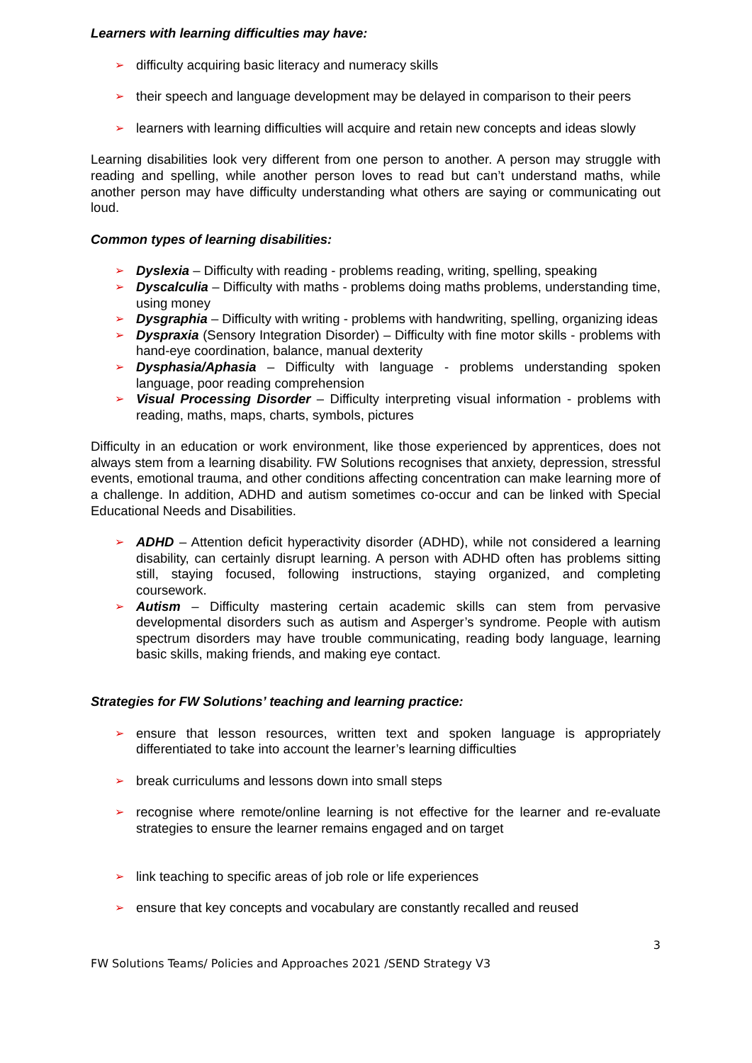Learners with learning difficulties may have:
➢ difficulty acquiring basic literacy and numeracy skills
➢ their speech and language development may be delayed in comparison to their peers
➢ learners with learning difficulties will acquire and retain new concepts and ideas slowly
Learning disabilities look very different from one person to another. A person may struggle with reading and spelling, while another person loves to read but can’t understand maths, while another person may have difficulty understanding what others are saying or communicating out loud.
Common types of learning disabilities:
➢ Dyslexia – Difficulty with reading - problems reading, writing, spelling, speaking
➢ Dyscalculia – Difficulty with maths - problems doing maths problems, understanding time, using money
➢ Dysgraphia – Difficulty with writing - problems with handwriting, spelling, organizing ideas
➢ Dyspraxia (Sensory Integration Disorder) – Difficulty with fine motor skills - problems with hand-eye coordination, balance, manual dexterity
➢ Dysphasia/Aphasia – Difficulty with language - problems understanding spoken language, poor reading comprehension
➢ Visual Processing Disorder – Difficulty interpreting visual information - problems with reading, maths, maps, charts, symbols, pictures
Difficulty in an education or work environment, like those experienced by apprentices, does not always stem from a learning disability. FW Solutions recognises that anxiety, depression, stressful events, emotional trauma, and other conditions affecting concentration can make learning more of a challenge. In addition, ADHD and autism sometimes co-occur and can be linked with Special Educational Needs and Disabilities.
➢ ADHD – Attention deficit hyperactivity disorder (ADHD), while not considered a learning disability, can certainly disrupt learning. A person with ADHD often has problems sitting still, staying focused, following instructions, staying organized, and completing coursework.
➢ Autism – Difficulty mastering certain academic skills can stem from pervasive developmental disorders such as autism and Asperger’s syndrome. People with autism spectrum disorders may have trouble communicating, reading body language, learning basic skills, making friends, and making eye contact.
Strategies for FW Solutions’ teaching and learning practice:
➢ ensure that lesson resources, written text and spoken language is appropriately differentiated to take into account the learner’s learning difficulties
➢ break curriculums and lessons down into small steps
➢ recognise where remote/online learning is not effective for the learner and re-evaluate strategies to ensure the learner remains engaged and on target
➢ link teaching to specific areas of job role or life experiences
➢ ensure that key concepts and vocabulary are constantly recalled and reused
3
FW Solutions Teams/ Policies and Approaches 2021 /SEND Strategy V3